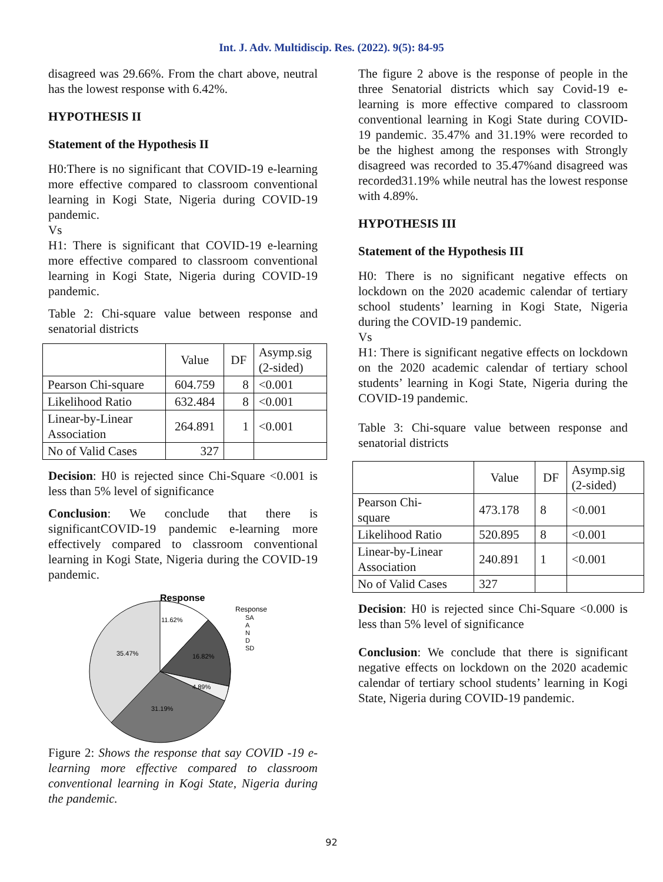Int. J. Adv. Multidiscip. Res. (2022). 9(5): 84-95
disagreed was 29.66%. From the chart above, neutral has the lowest response with 6.42%.
HYPOTHESIS II
Statement of the Hypothesis II
H0:There is no significant that COVID-19 e-learning more effective compared to classroom conventional learning in Kogi State, Nigeria during COVID-19 pandemic.
Vs
H1: There is significant that COVID-19 e-learning more effective compared to classroom conventional learning in Kogi State, Nigeria during COVID-19 pandemic.
Table 2: Chi-square value between response and senatorial districts
| | Value | DF | Asymp.sig (2-sided) |
| --- | --- | --- | --- |
| Pearson Chi-square | 604.759 | 8 | <0.001 |
| Likelihood Ratio | 632.484 | 8 | <0.001 |
| Linear-by-Linear Association | 264.891 | 1 | <0.001 |
| No of Valid Cases | 327 | | |
Decision: H0 is rejected since Chi-Square <0.001 is less than 5% level of significance
Conclusion: We conclude that there is significantCOVID-19 pandemic e-learning more effectively compared to classroom conventional learning in Kogi State, Nigeria during the COVID-19 pandemic.
Response
11.62%
16.82%
4.89%
31.19%
35.47%
Response
SA
A
N
D
SD
Figure 2: Shows the response that say COVID -19 e-learning more effective compared to classroom conventional learning in Kogi State, Nigeria during the pandemic.
The figure 2 above is the response of people in the three Senatorial districts which say Covid-19 e-learning is more effective compared to classroom conventional learning in Kogi State during COVID-19 pandemic. 35.47% and 31.19% were recorded to be the highest among the responses with Strongly disagreed was recorded to 35.47%and disagreed was recorded31.19% while neutral has the lowest response with 4.89%.
HYPOTHESIS III
Statement of the Hypothesis III
H0: There is no significant negative effects on lockdown on the 2020 academic calendar of tertiary school students’ learning in Kogi State, Nigeria during the COVID-19 pandemic.
Vs
H1: There is significant negative effects on lockdown on the 2020 academic calendar of tertiary school students’ learning in Kogi State, Nigeria during the COVID-19 pandemic.
Table 3: Chi-square value between response and senatorial districts
| | Value | DF | Asymp.sig (2-sided) |
| --- | --- | --- | --- |
| Pearson Chi- square | 473.178 | 8 | <0.001 |
| Likelihood Ratio | 520.895 | 8 | <0.001 |
| Linear-by-Linear Association | 240.891 | 1 | <0.001 |
| No of Valid Cases | 327 | | |
Decision: H0 is rejected since Chi-Square <0.000 is less than 5% level of significance
Conclusion: We conclude that there is significant negative effects on lockdown on the 2020 academic calendar of tertiary school students’ learning in Kogi State, Nigeria during COVID-19 pandemic.
92